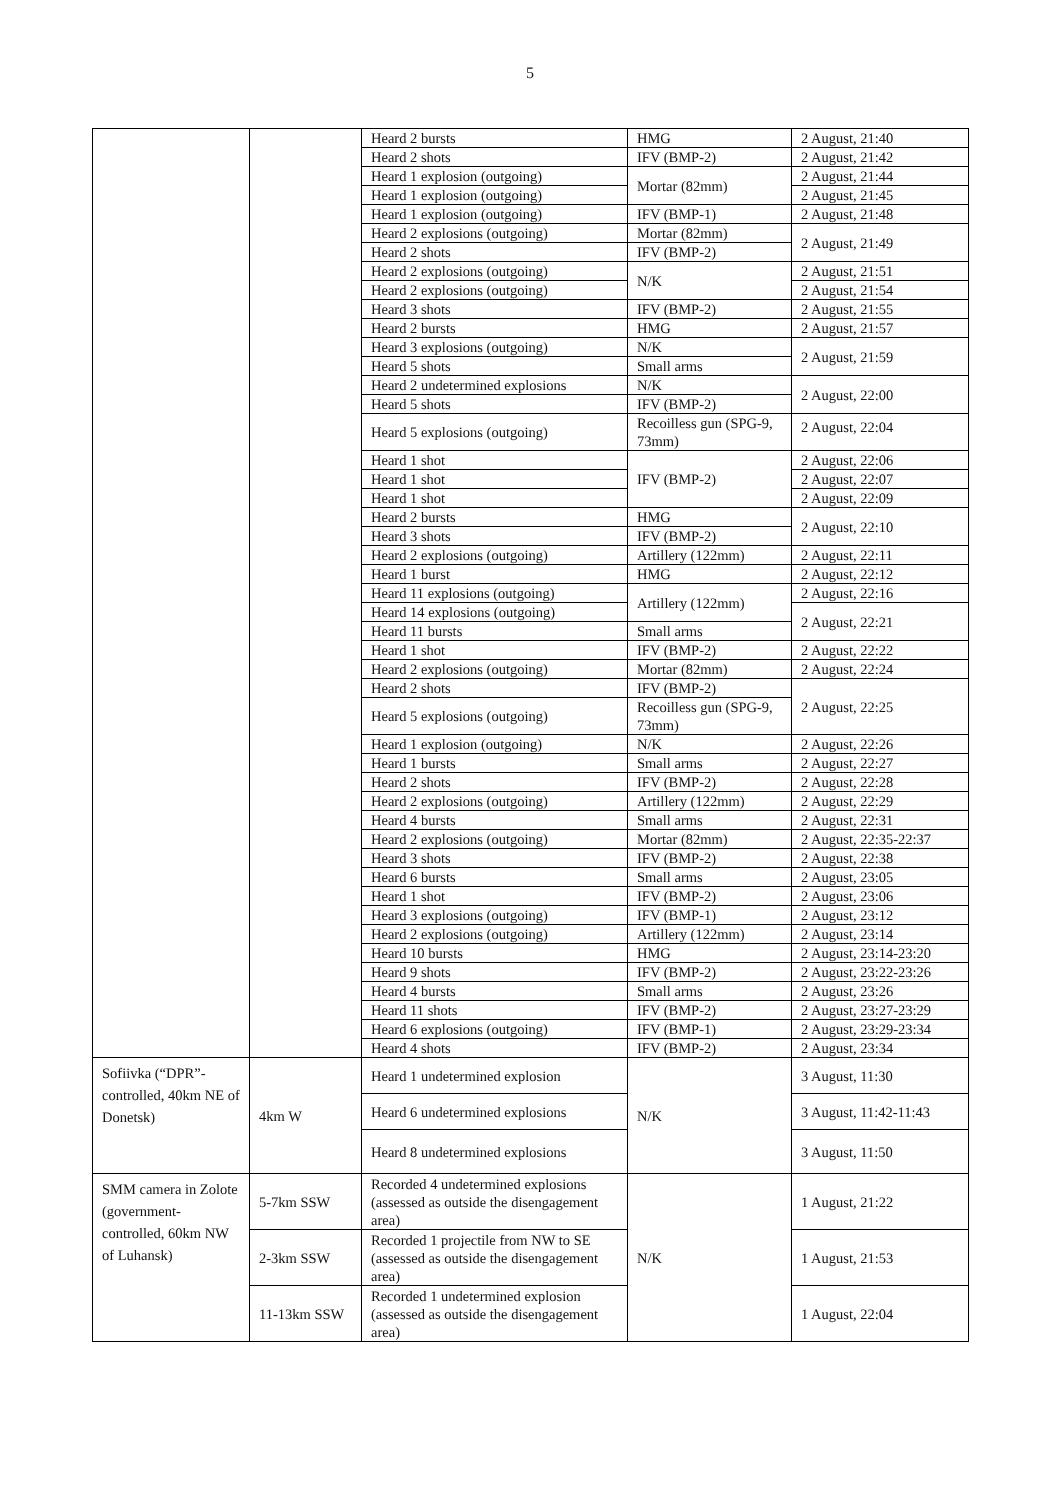5
| | | Heard 2 bursts | HMG | 2 August, 21:40 |
| | | Heard 2 shots | IFV (BMP-2) | 2 August, 21:42 |
| | | Heard 1 explosion (outgoing) | Mortar (82mm) | 2 August, 21:44 |
| | | Heard 1 explosion (outgoing) | | 2 August, 21:45 |
| | | Heard 1 explosion (outgoing) | IFV (BMP-1) | 2 August, 21:48 |
| | | Heard 2 explosions (outgoing) | Mortar (82mm) | 2 August, 21:49 |
| | | Heard 2 shots | IFV (BMP-2) | |
| | | Heard 2 explosions (outgoing) | N/K | 2 August, 21:51 |
| | | Heard 2 explosions (outgoing) | | 2 August, 21:54 |
| | | Heard 3 shots | IFV (BMP-2) | 2 August, 21:55 |
| | | Heard 2 bursts | HMG | 2 August, 21:57 |
| | | Heard 3 explosions (outgoing) | N/K | 2 August, 21:59 |
| | | Heard 5 shots | Small arms | |
| | | Heard 2 undetermined explosions | N/K | 2 August, 22:00 |
| | | Heard 5 shots | IFV (BMP-2) | |
| | | Heard 5 explosions (outgoing) | Recoilless gun (SPG-9, 73mm) | 2 August, 22:04 |
| | | Heard 1 shot | IFV (BMP-2) | 2 August, 22:06 |
| | | Heard 1 shot | | 2 August, 22:07 |
| | | Heard 1 shot | | 2 August, 22:09 |
| | | Heard 2 bursts | HMG | 2 August, 22:10 |
| | | Heard 3 shots | IFV (BMP-2) | |
| | | Heard 2 explosions (outgoing) | Artillery (122mm) | 2 August, 22:11 |
| | | Heard 1 burst | HMG | 2 August, 22:12 |
| | | Heard 11 explosions (outgoing) | Artillery (122mm) | 2 August, 22:16 |
| | | Heard 14 explosions (outgoing) | | 2 August, 22:21 |
| | | Heard 11 bursts | Small arms | |
| | | Heard 1 shot | IFV (BMP-2) | 2 August, 22:22 |
| | | Heard 2 explosions (outgoing) | Mortar (82mm) | 2 August, 22:24 |
| | | Heard 2 shots | IFV (BMP-2) | 2 August, 22:25 |
| | | Heard 5 explosions (outgoing) | Recoilless gun (SPG-9, 73mm) | |
| | | Heard 1 explosion (outgoing) | N/K | 2 August, 22:26 |
| | | Heard 1 bursts | Small arms | 2 August, 22:27 |
| | | Heard 2 shots | IFV (BMP-2) | 2 August, 22:28 |
| | | Heard 2 explosions (outgoing) | Artillery (122mm) | 2 August, 22:29 |
| | | Heard 4 bursts | Small arms | 2 August, 22:31 |
| | | Heard 2 explosions (outgoing) | Mortar (82mm) | 2 August, 22:35-22:37 |
| | | Heard 3 shots | IFV (BMP-2) | 2 August, 22:38 |
| | | Heard 6 bursts | Small arms | 2 August, 23:05 |
| | | Heard 1 shot | IFV (BMP-2) | 2 August, 23:06 |
| | | Heard 3 explosions (outgoing) | IFV (BMP-1) | 2 August, 23:12 |
| | | Heard 2 explosions (outgoing) | Artillery (122mm) | 2 August, 23:14 |
| | | Heard 10 bursts | HMG | 2 August, 23:14-23:20 |
| | | Heard 9 shots | IFV (BMP-2) | 2 August, 23:22-23:26 |
| | | Heard 4 bursts | Small arms | 2 August, 23:26 |
| | | Heard 11 shots | IFV (BMP-2) | 2 August, 23:27-23:29 |
| | | Heard 6 explosions (outgoing) | IFV (BMP-1) | 2 August, 23:29-23:34 |
| | | Heard 4 shots | IFV (BMP-2) | 2 August, 23:34 |
| Sofiivka (“DPR”-controlled, 40km NE of Donetsk) | 4km W | Heard 1 undetermined explosion | N/K | 3 August, 11:30 |
| | | Heard 6 undetermined explosions | | 3 August, 11:42-11:43 |
| | | Heard 8 undetermined explosions | | 3 August, 11:50 |
| SMM camera in Zolote (government-controlled, 60km NW of Luhansk) | 5-7km SSW | Recorded 4 undetermined explosions (assessed as outside the disengagement area) | N/K | 1 August, 21:22 |
| | 2-3km SSW | Recorded 1 projectile from NW to SE (assessed as outside the disengagement area) | | 1 August, 21:53 |
| | 11-13km SSW | Recorded 1 undetermined explosion (assessed as outside the disengagement area) | | 1 August, 22:04 |